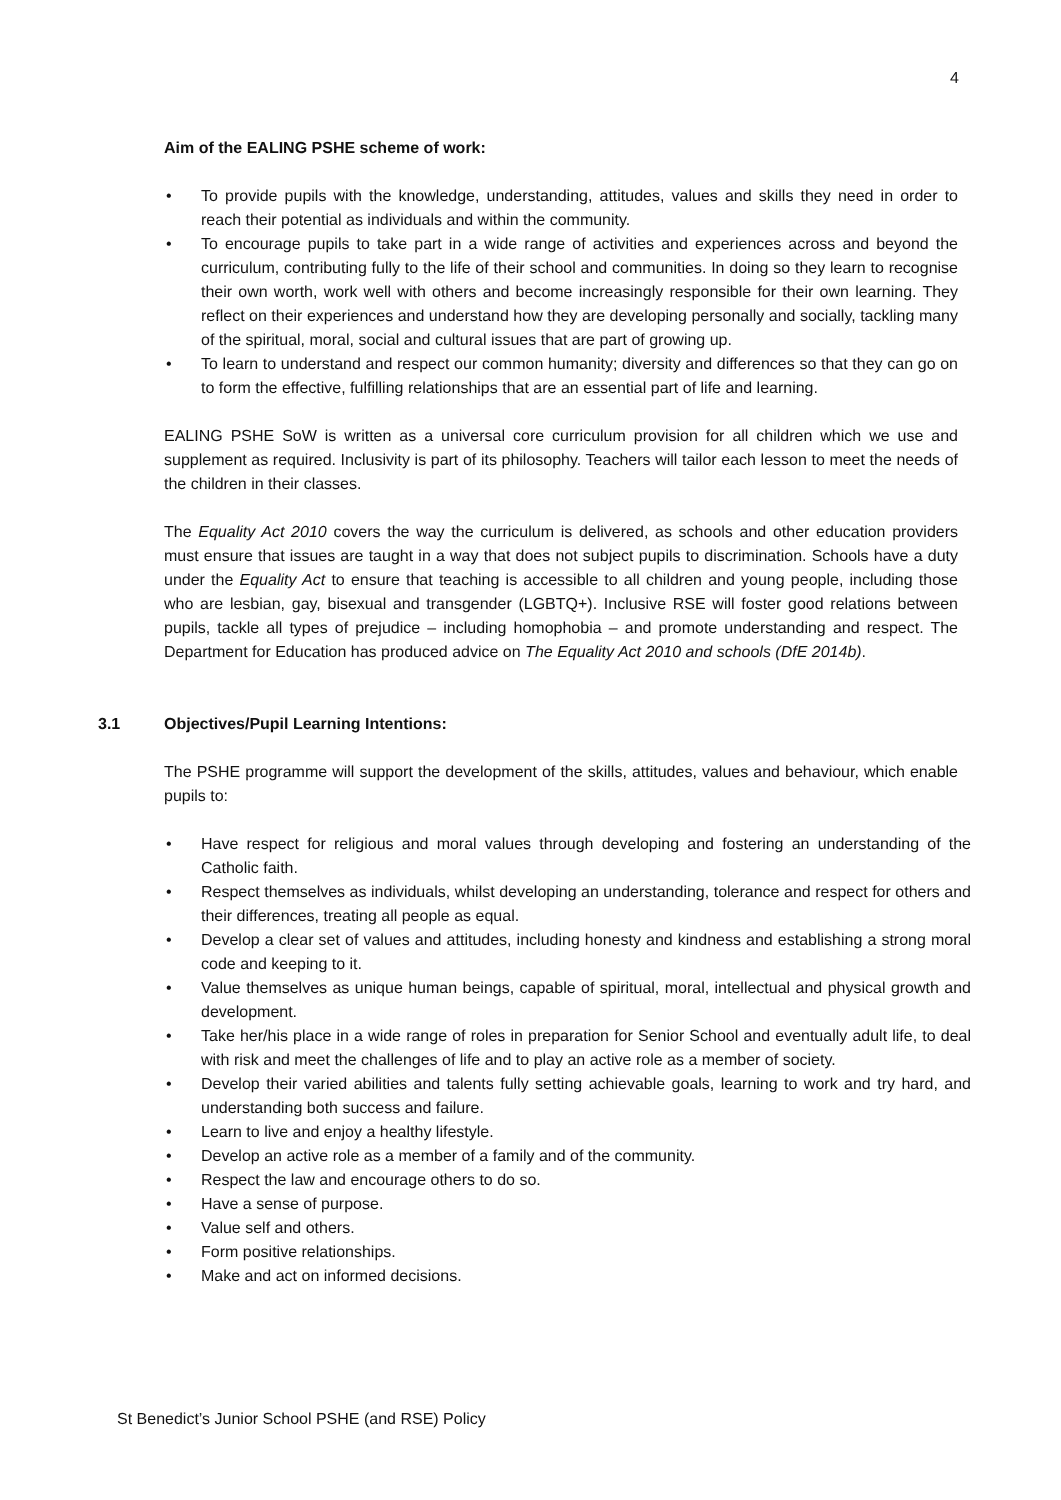4
Aim of the EALING PSHE scheme of work:
• To provide pupils with the knowledge, understanding, attitudes, values and skills they need in order to reach their potential as individuals and within the community.
• To encourage pupils to take part in a wide range of activities and experiences across and beyond the curriculum, contributing fully to the life of their school and communities. In doing so they learn to recognise their own worth, work well with others and become increasingly responsible for their own learning. They reflect on their experiences and understand how they are developing personally and socially, tackling many of the spiritual, moral, social and cultural issues that are part of growing up.
• To learn to understand and respect our common humanity; diversity and differences so that they can go on to form the effective, fulfilling relationships that are an essential part of life and learning.
EALING PSHE SoW is written as a universal core curriculum provision for all children which we use and supplement as required. Inclusivity is part of its philosophy. Teachers will tailor each lesson to meet the needs of the children in their classes.
The Equality Act 2010 covers the way the curriculum is delivered, as schools and other education providers must ensure that issues are taught in a way that does not subject pupils to discrimination. Schools have a duty under the Equality Act to ensure that teaching is accessible to all children and young people, including those who are lesbian, gay, bisexual and transgender (LGBTQ+). Inclusive RSE will foster good relations between pupils, tackle all types of prejudice – including homophobia – and promote understanding and respect. The Department for Education has produced advice on The Equality Act 2010 and schools (DfE 2014b).
3.1 Objectives/Pupil Learning Intentions:
The PSHE programme will support the development of the skills, attitudes, values and behaviour, which enable pupils to:
• Have respect for religious and moral values through developing and fostering an understanding of the Catholic faith.
• Respect themselves as individuals, whilst developing an understanding, tolerance and respect for others and their differences, treating all people as equal.
• Develop a clear set of values and attitudes, including honesty and kindness and establishing a strong moral code and keeping to it.
• Value themselves as unique human beings, capable of spiritual, moral, intellectual and physical growth and development.
• Take her/his place in a wide range of roles in preparation for Senior School and eventually adult life, to deal with risk and meet the challenges of life and to play an active role as a member of society.
• Develop their varied abilities and talents fully setting achievable goals, learning to work and try hard, and understanding both success and failure.
• Learn to live and enjoy a healthy lifestyle.
• Develop an active role as a member of a family and of the community.
• Respect the law and encourage others to do so.
• Have a sense of purpose.
• Value self and others.
• Form positive relationships.
• Make and act on informed decisions.
St Benedict’s Junior School PSHE (and RSE) Policy